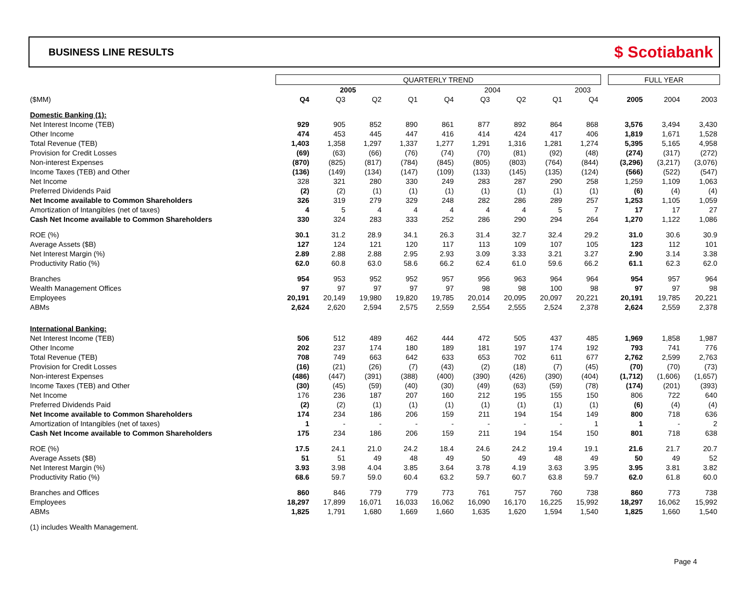BUSINESS LINE RESULTS
$ Scotiabank
| | QUARTERLY TREND | | | | | | | | | | FULL YEAR | | |
| --- | --- | --- | --- | --- | --- | --- | --- | --- | --- | --- | --- | --- | --- |
| | 2005 | | | | 2004 | | | | 2003 | | | | |
| ($MM) | Q4 | Q3 | Q2 | Q1 | Q4 | Q3 | Q2 | Q1 | Q4 | | 2005 | 2004 | 2003 |
| Domestic Banking (1): | | | | | | | | | | | | | |
| Net Interest Income (TEB) | 929 | 905 | 852 | 890 | 861 | 877 | 892 | 864 | 868 | | 3,576 | 3,494 | 3,430 |
| Other Income | 474 | 453 | 445 | 447 | 416 | 414 | 424 | 417 | 406 | | 1,819 | 1,671 | 1,528 |
| Total Revenue (TEB) | 1,403 | 1,358 | 1,297 | 1,337 | 1,277 | 1,291 | 1,316 | 1,281 | 1,274 | | 5,395 | 5,165 | 4,958 |
| Provision for Credit Losses | (69) | (63) | (66) | (76) | (74) | (70) | (81) | (92) | (48) | | (274) | (317) | (272) |
| Non-interest Expenses | (870) | (825) | (817) | (784) | (845) | (805) | (803) | (764) | (844) | | (3,296) | (3,217) | (3,076) |
| Income Taxes (TEB) and Other | (136) | (149) | (134) | (147) | (109) | (133) | (145) | (135) | (124) | | (566) | (522) | (547) |
| Net Income | 328 | 321 | 280 | 330 | 249 | 283 | 287 | 290 | 258 | | 1,259 | 1,109 | 1,063 |
| Preferred Dividends Paid | (2) | (2) | (1) | (1) | (1) | (1) | (1) | (1) | (1) | | (6) | (4) | (4) |
| Net Income available to Common Shareholders | 326 | 319 | 279 | 329 | 248 | 282 | 286 | 289 | 257 | | 1,253 | 1,105 | 1,059 |
| Amortization of Intangibles (net of taxes) | 4 | 5 | 4 | 4 | 4 | 4 | 4 | 5 | 7 | | 17 | 17 | 27 |
| Cash Net Income available to Common Shareholders | 330 | 324 | 283 | 333 | 252 | 286 | 290 | 294 | 264 | | 1,270 | 1,122 | 1,086 |
| ROE (%) | 30.1 | 31.2 | 28.9 | 34.1 | 26.3 | 31.4 | 32.7 | 32.4 | 29.2 | | 31.0 | 30.6 | 30.9 |
| Average Assets ($B) | 127 | 124 | 121 | 120 | 117 | 113 | 109 | 107 | 105 | | 123 | 112 | 101 |
| Net Interest Margin (%) | 2.89 | 2.88 | 2.88 | 2.95 | 2.93 | 3.09 | 3.33 | 3.21 | 3.27 | | 2.90 | 3.14 | 3.38 |
| Productivity Ratio (%) | 62.0 | 60.8 | 63.0 | 58.6 | 66.2 | 62.4 | 61.0 | 59.6 | 66.2 | | 61.1 | 62.3 | 62.0 |
| Branches | 954 | 953 | 952 | 952 | 957 | 956 | 963 | 964 | 964 | | 954 | 957 | 964 |
| Wealth Management Offices | 97 | 97 | 97 | 97 | 97 | 98 | 98 | 100 | 98 | | 97 | 97 | 98 |
| Employees | 20,191 | 20,149 | 19,980 | 19,820 | 19,785 | 20,014 | 20,095 | 20,097 | 20,221 | | 20,191 | 19,785 | 20,221 |
| ABMs | 2,624 | 2,620 | 2,594 | 2,575 | 2,559 | 2,554 | 2,555 | 2,524 | 2,378 | | 2,624 | 2,559 | 2,378 |
| International Banking: | | | | | | | | | | | | | |
| Net Interest Income (TEB) | 506 | 512 | 489 | 462 | 444 | 472 | 505 | 437 | 485 | | 1,969 | 1,858 | 1,987 |
| Other Income | 202 | 237 | 174 | 180 | 189 | 181 | 197 | 174 | 192 | | 793 | 741 | 776 |
| Total Revenue (TEB) | 708 | 749 | 663 | 642 | 633 | 653 | 702 | 611 | 677 | | 2,762 | 2,599 | 2,763 |
| Provision for Credit Losses | (16) | (21) | (26) | (7) | (43) | (2) | (18) | (7) | (45) | | (70) | (70) | (73) |
| Non-interest Expenses | (486) | (447) | (391) | (388) | (400) | (390) | (426) | (390) | (404) | | (1,712) | (1,606) | (1,657) |
| Income Taxes (TEB) and Other | (30) | (45) | (59) | (40) | (30) | (49) | (63) | (59) | (78) | | (174) | (201) | (393) |
| Net Income | 176 | 236 | 187 | 207 | 160 | 212 | 195 | 155 | 150 | | 806 | 722 | 640 |
| Preferred Dividends Paid | (2) | (2) | (1) | (1) | (1) | (1) | (1) | (1) | (1) | | (6) | (4) | (4) |
| Net Income available to Common Shareholders | 174 | 234 | 186 | 206 | 159 | 211 | 194 | 154 | 149 | | 800 | 718 | 636 |
| Amortization of Intangibles (net of taxes) | 1 | - | - | - | - | - | - | - | 1 | | 1 | - | 2 |
| Cash Net Income available to Common Shareholders | 175 | 234 | 186 | 206 | 159 | 211 | 194 | 154 | 150 | | 801 | 718 | 638 |
| ROE (%) | 17.5 | 24.1 | 21.0 | 24.2 | 18.4 | 24.6 | 24.2 | 19.4 | 19.1 | | 21.6 | 21.7 | 20.7 |
| Average Assets ($B) | 51 | 51 | 49 | 48 | 49 | 50 | 49 | 48 | 49 | | 50 | 49 | 52 |
| Net Interest Margin (%) | 3.93 | 3.98 | 4.04 | 3.85 | 3.64 | 3.78 | 4.19 | 3.63 | 3.95 | | 3.95 | 3.81 | 3.82 |
| Productivity Ratio (%) | 68.6 | 59.7 | 59.0 | 60.4 | 63.2 | 59.7 | 60.7 | 63.8 | 59.7 | | 62.0 | 61.8 | 60.0 |
| Branches and Offices | 860 | 846 | 779 | 779 | 773 | 761 | 757 | 760 | 738 | | 860 | 773 | 738 |
| Employees | 18,297 | 17,899 | 16,071 | 16,033 | 16,062 | 16,090 | 16,170 | 16,225 | 15,992 | | 18,297 | 16,062 | 15,992 |
| ABMs | 1,825 | 1,791 | 1,680 | 1,669 | 1,660 | 1,635 | 1,620 | 1,594 | 1,540 | | 1,825 | 1,660 | 1,540 |
(1) includes Wealth Management.
Page 4